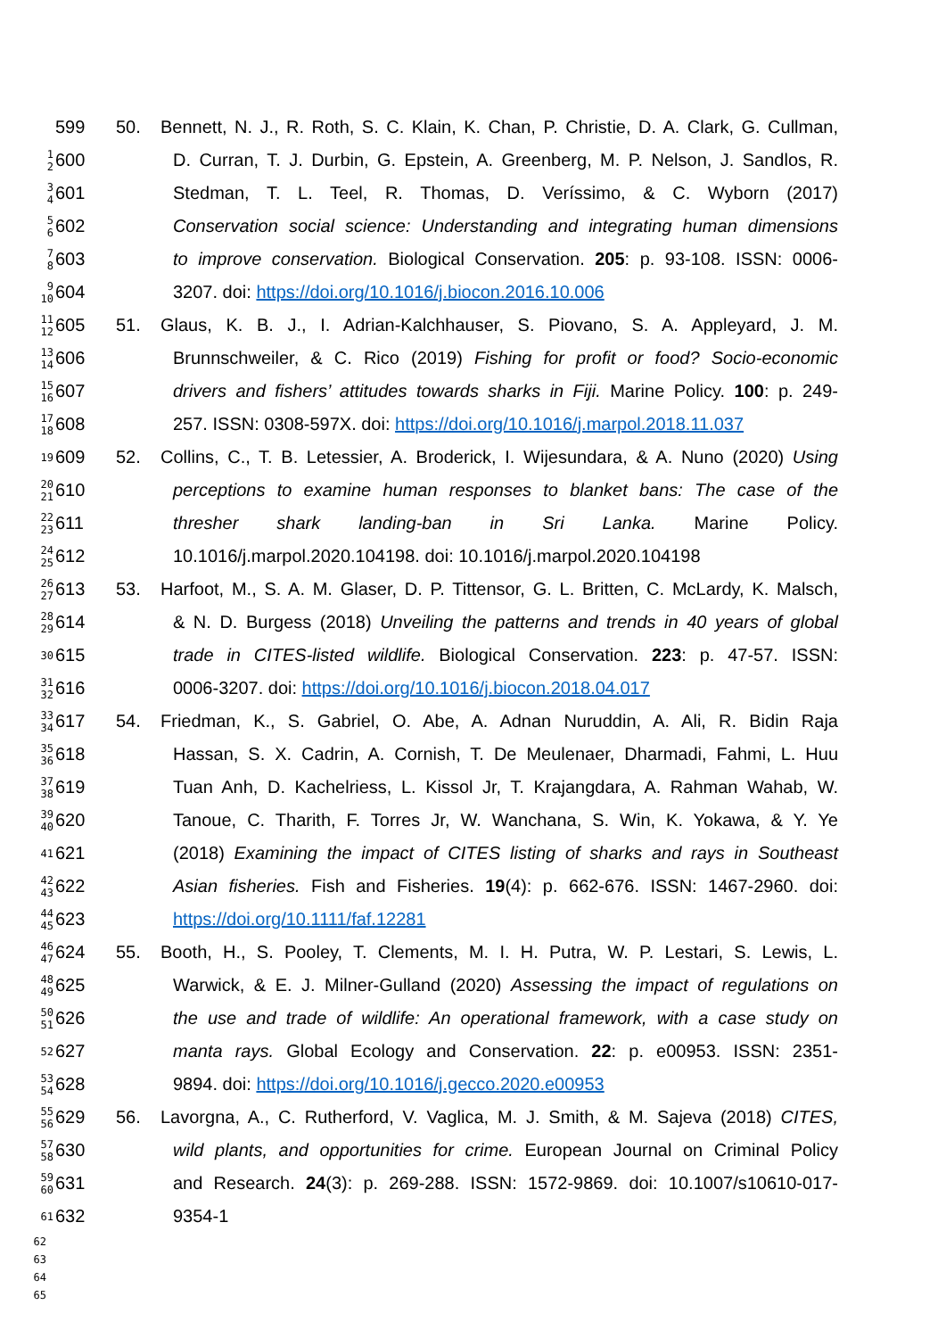599 50. Bennett, N. J., R. Roth, S. C. Klain, K. Chan, P. Christie, D. A. Clark, G. Cullman,
1
2 600 D. Curran, T. J. Durbin, G. Epstein, A. Greenberg, M. P. Nelson, J. Sandlos, R.
3
4 601 Stedman, T. L. Teel, R. Thomas, D. Veríssimo, & C. Wyborn (2017)
5
6 602 Conservation social science: Understanding and integrating human dimensions
7
8 603 to improve conservation. Biological Conservation. 205: p. 93-108. ISSN: 0006-
9
10 604 3207. doi: https://doi.org/10.1016/j.biocon.2016.10.006
11
12 605 51. Glaus, K. B. J., I. Adrian-Kalchhauser, S. Piovano, S. A. Appleyard, J. M.
13
14 606 Brunnschweiler, & C. Rico (2019) Fishing for profit or food? Socio-economic
15
16 607 drivers and fishers’ attitudes towards sharks in Fiji. Marine Policy. 100: p. 249-
17
18 608 257. ISSN: 0308-597X. doi: https://doi.org/10.1016/j.marpol.2018.11.037
19 609 52. Collins, C., T. B. Letessier, A. Broderick, I. Wijesundara, & A. Nuno (2020) Using
20
21 610 perceptions to examine human responses to blanket bans: The case of the
22
23 611 thresher shark landing-ban in Sri Lanka. Marine Policy.
24
25 612 10.1016/j.marpol.2020.104198. doi: 10.1016/j.marpol.2020.104198
26
27 613 53. Harfoot, M., S. A. M. Glaser, D. P. Tittensor, G. L. Britten, C. McLardy, K. Malsch,
28
29 614 & N. D. Burgess (2018) Unveiling the patterns and trends in 40 years of global
30 615 trade in CITES-listed wildlife. Biological Conservation. 223: p. 47-57. ISSN:
31
32 616 0006-3207. doi: https://doi.org/10.1016/j.biocon.2018.04.017
33
34 617 54. Friedman, K., S. Gabriel, O. Abe, A. Adnan Nuruddin, A. Ali, R. Bidin Raja
35
36 618 Hassan, S. X. Cadrin, A. Cornish, T. De Meulenaer, Dharmadi, Fahmi, L. Huu
37
38 619 Tuan Anh, D. Kachelriess, L. Kissol Jr, T. Krajangdara, A. Rahman Wahab, W.
39
40 620 Tanoue, C. Tharith, F. Torres Jr, W. Wanchana, S. Win, K. Yokawa, & Y. Ye
41 621 (2018) Examining the impact of CITES listing of sharks and rays in Southeast
42
43 622 Asian fisheries. Fish and Fisheries. 19(4): p. 662-676. ISSN: 1467-2960. doi:
44
45 623 https://doi.org/10.1111/faf.12281
46
47 624 55. Booth, H., S. Pooley, T. Clements, M. I. H. Putra, W. P. Lestari, S. Lewis, L.
48
49 625 Warwick, & E. J. Milner-Gulland (2020) Assessing the impact of regulations on
50
51 626 the use and trade of wildlife: An operational framework, with a case study on
52 627 manta rays. Global Ecology and Conservation. 22: p. e00953. ISSN: 2351-
53
54 628 9894. doi: https://doi.org/10.1016/j.gecco.2020.e00953
55
56 629 56. Lavorgna, A., C. Rutherford, V. Vaglica, M. J. Smith, & M. Sajeva (2018) CITES,
57
58 630 wild plants, and opportunities for crime. European Journal on Criminal Policy
59
60 631 and Research. 24(3): p. 269-288. ISSN: 1572-9869. doi: 10.1007/s10610-017-
61 632 9354-1
62
63
64
65